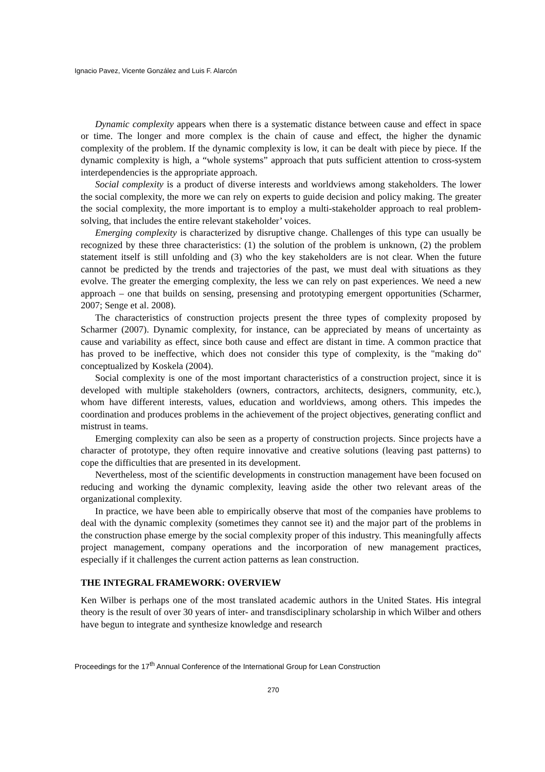Ignacio Pavez, Vicente González and Luis F. Alarcón
Dynamic complexity appears when there is a systematic distance between cause and effect in space or time. The longer and more complex is the chain of cause and effect, the higher the dynamic complexity of the problem. If the dynamic complexity is low, it can be dealt with piece by piece. If the dynamic complexity is high, a “whole systems” approach that puts sufficient attention to cross-system interdependencies is the appropriate approach.
Social complexity is a product of diverse interests and worldviews among stakeholders. The lower the social complexity, the more we can rely on experts to guide decision and policy making. The greater the social complexity, the more important is to employ a multi-stakeholder approach to real problem-solving, that includes the entire relevant stakeholder’ voices.
Emerging complexity is characterized by disruptive change. Challenges of this type can usually be recognized by these three characteristics: (1) the solution of the problem is unknown, (2) the problem statement itself is still unfolding and (3) who the key stakeholders are is not clear. When the future cannot be predicted by the trends and trajectories of the past, we must deal with situations as they evolve. The greater the emerging complexity, the less we can rely on past experiences. We need a new approach – one that builds on sensing, presensing and prototyping emergent opportunities (Scharmer, 2007; Senge et al. 2008).
The characteristics of construction projects present the three types of complexity proposed by Scharmer (2007). Dynamic complexity, for instance, can be appreciated by means of uncertainty as cause and variability as effect, since both cause and effect are distant in time. A common practice that has proved to be ineffective, which does not consider this type of complexity, is the "making do" conceptualized by Koskela (2004).
Social complexity is one of the most important characteristics of a construction project, since it is developed with multiple stakeholders (owners, contractors, architects, designers, community, etc.), whom have different interests, values, education and worldviews, among others. This impedes the coordination and produces problems in the achievement of the project objectives, generating conflict and mistrust in teams.
Emerging complexity can also be seen as a property of construction projects. Since projects have a character of prototype, they often require innovative and creative solutions (leaving past patterns) to cope the difficulties that are presented in its development.
Nevertheless, most of the scientific developments in construction management have been focused on reducing and working the dynamic complexity, leaving aside the other two relevant areas of the organizational complexity.
In practice, we have been able to empirically observe that most of the companies have problems to deal with the dynamic complexity (sometimes they cannot see it) and the major part of the problems in the construction phase emerge by the social complexity proper of this industry. This meaningfully affects project management, company operations and the incorporation of new management practices, especially if it challenges the current action patterns as lean construction.
THE INTEGRAL FRAMEWORK: OVERVIEW
Ken Wilber is perhaps one of the most translated academic authors in the United States. His integral theory is the result of over 30 years of inter- and transdisciplinary scholarship in which Wilber and others have begun to integrate and synthesize knowledge and research
Proceedings for the 17<sup>th</sup> Annual Conference of the International Group for Lean Construction
270